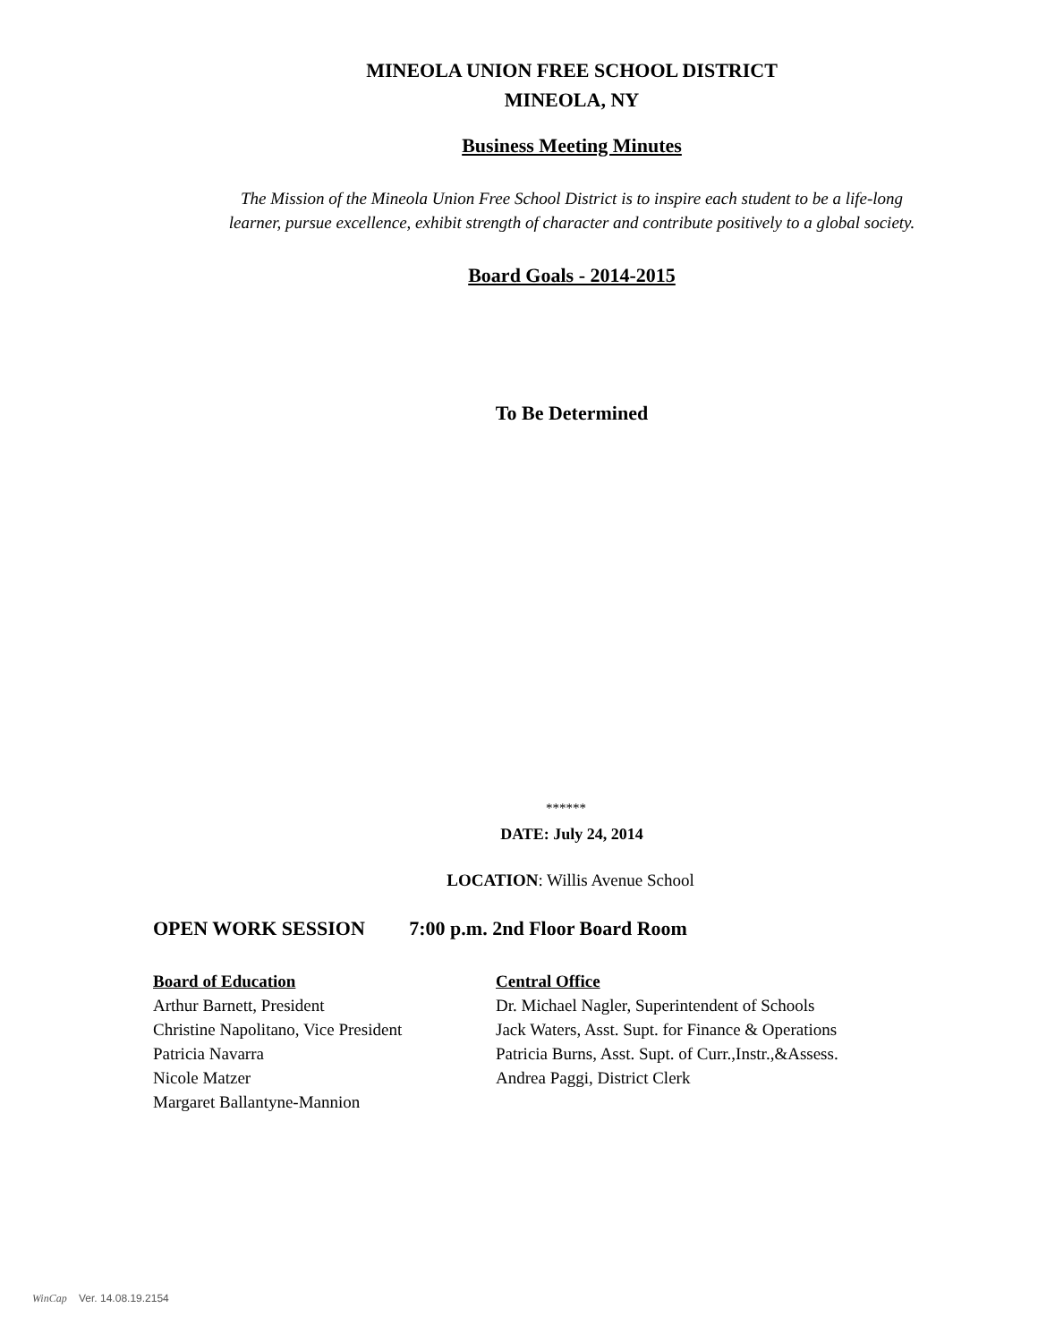MINEOLA UNION FREE SCHOOL DISTRICT
MINEOLA, NY
Business Meeting Minutes
The Mission of the Mineola Union Free School District is to inspire each student to be a life-long
learner, pursue excellence, exhibit strength of character and contribute positively to a global society.
Board Goals - 2014-2015
To Be Determined
******
DATE: July 24, 2014
LOCATION: Willis Avenue School
OPEN WORK SESSION 7:00 p.m. 2nd Floor Board Room
Board of Education
Arthur Barnett, President
Christine Napolitano, Vice President
Patricia Navarra
Nicole Matzer
Margaret Ballantyne-Mannion
Central Office
Dr. Michael Nagler, Superintendent of Schools
Jack Waters, Asst. Supt. for Finance & Operations
Patricia Burns, Asst. Supt. of Curr.,Instr.,&Assess.
Andrea Paggi, District Clerk
WinCap Ver. 14.08.19.2154